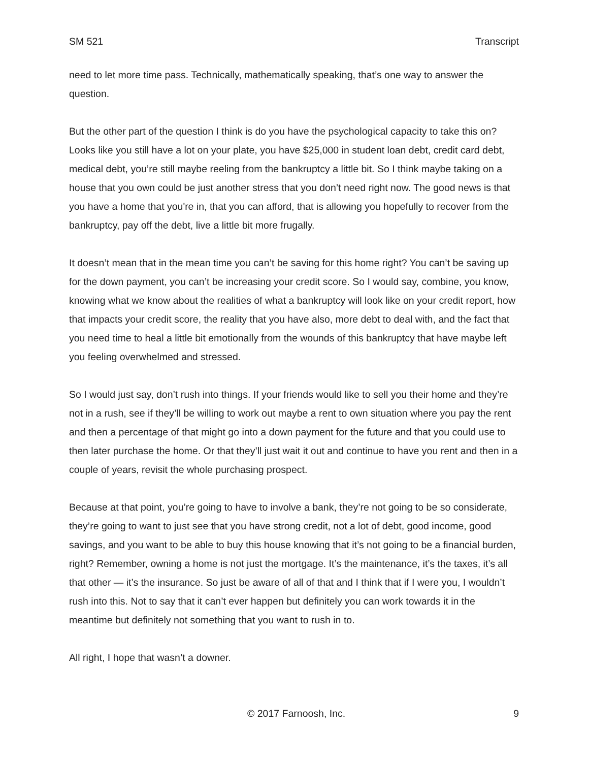SM 521 Transcript
need to let more time pass. Technically, mathematically speaking, that’s one way to answer the question.
But the other part of the question I think is do you have the psychological capacity to take this on? Looks like you still have a lot on your plate, you have $25,000 in student loan debt, credit card debt, medical debt, you’re still maybe reeling from the bankruptcy a little bit. So I think maybe taking on a house that you own could be just another stress that you don’t need right now. The good news is that you have a home that you're in, that you can afford, that is allowing you hopefully to recover from the bankruptcy, pay off the debt, live a little bit more frugally.
It doesn’t mean that in the mean time you can’t be saving for this home right? You can’t be saving up for the down payment, you can’t be increasing your credit score. So I would say, combine, you know, knowing what we know about the realities of what a bankruptcy will look like on your credit report, how that impacts your credit score, the reality that you have also, more debt to deal with, and the fact that you need time to heal a little bit emotionally from the wounds of this bankruptcy that have maybe left you feeling overwhelmed and stressed.
So I would just say, don’t rush into things. If your friends would like to sell you their home and they’re not in a rush, see if they’ll be willing to work out maybe a rent to own situation where you pay the rent and then a percentage of that might go into a down payment for the future and that you could use to then later purchase the home. Or that they’ll just wait it out and continue to have you rent and then in a couple of years, revisit the whole purchasing prospect.
Because at that point, you’re going to have to involve a bank, they’re not going to be so considerate, they’re going to want to just see that you have strong credit, not a lot of debt, good income, good savings, and you want to be able to buy this house knowing that it’s not going to be a financial burden, right? Remember, owning a home is not just the mortgage. It’s the maintenance, it’s the taxes, it’s all that other — it’s the insurance. So just be aware of all of that and I think that if I were you, I wouldn’t rush into this. Not to say that it can’t ever happen but definitely you can work towards it in the meantime but definitely not something that you want to rush in to.
All right, I hope that wasn’t a downer.
© 2017 Farnoosh, Inc. 9